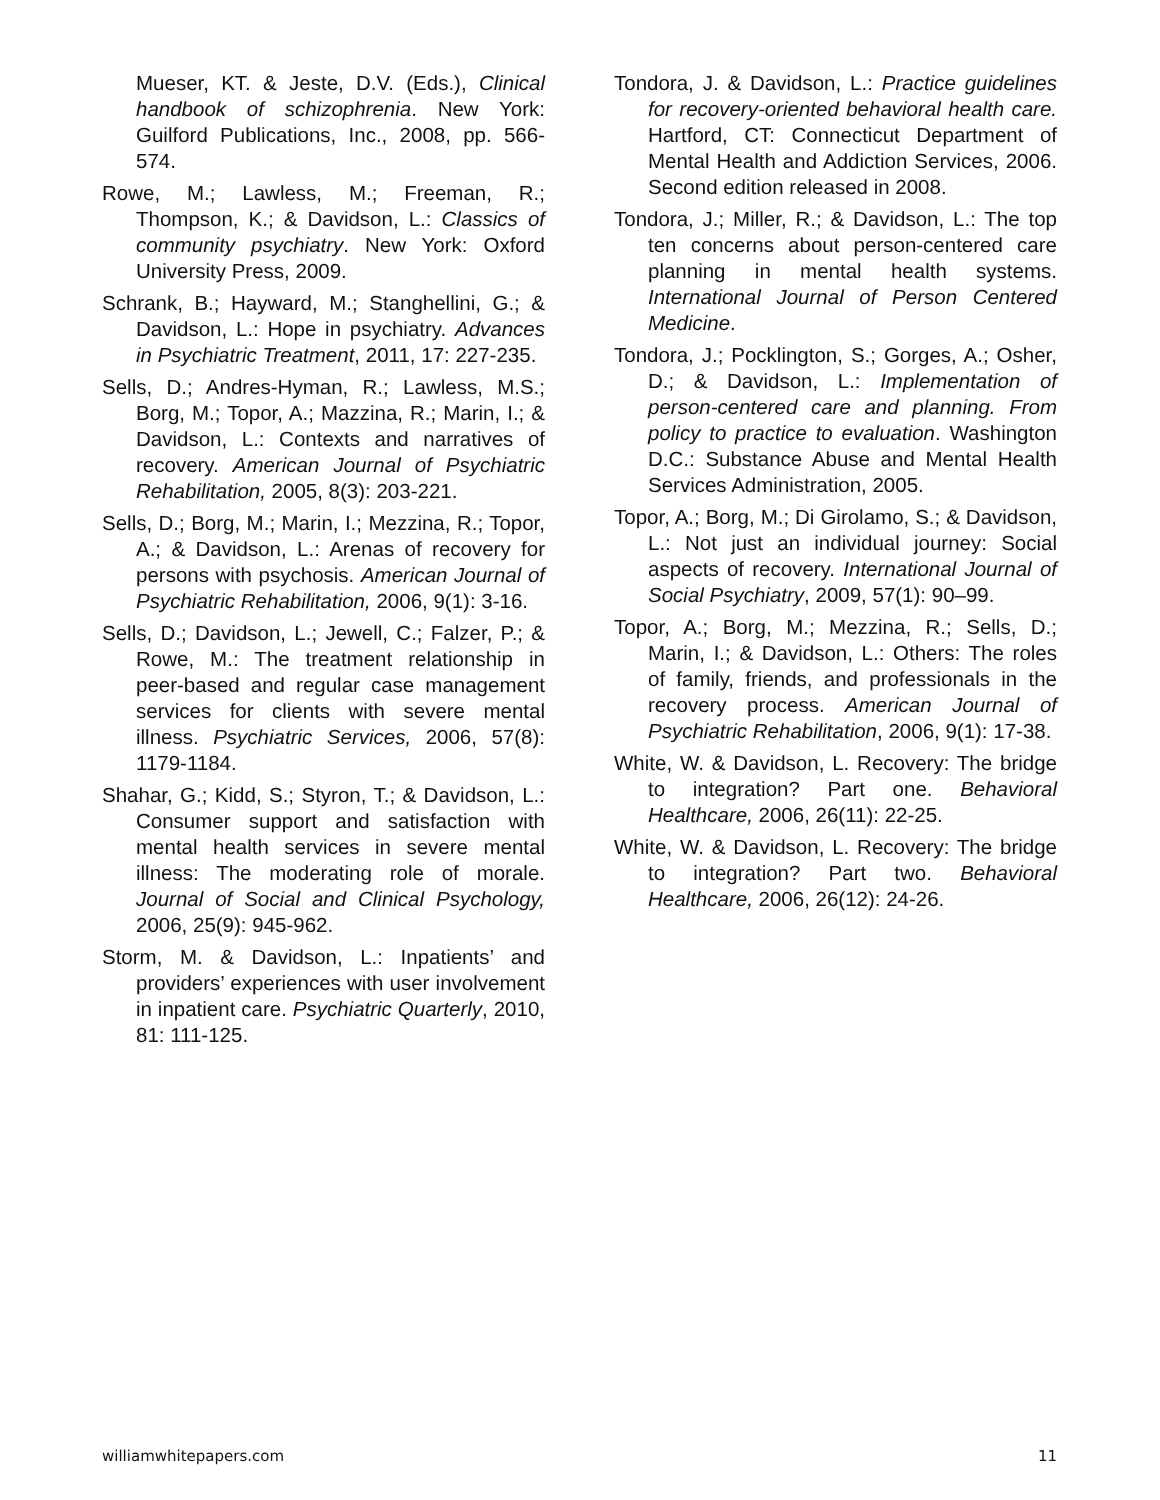Mueser, KT. & Jeste, D.V. (Eds.), Clinical handbook of schizophrenia. New York: Guilford Publications, Inc., 2008, pp. 566-574.
Rowe, M.; Lawless, M.; Freeman, R.; Thompson, K.; & Davidson, L.: Classics of community psychiatry. New York: Oxford University Press, 2009.
Schrank, B.; Hayward, M.; Stanghellini, G.; & Davidson, L.: Hope in psychiatry. Advances in Psychiatric Treatment, 2011, 17: 227-235.
Sells, D.; Andres-Hyman, R.; Lawless, M.S.; Borg, M.; Topor, A.; Mazzina, R.; Marin, I.; & Davidson, L.: Contexts and narratives of recovery. American Journal of Psychiatric Rehabilitation, 2005, 8(3): 203-221.
Sells, D.; Borg, M.; Marin, I.; Mezzina, R.; Topor, A.; & Davidson, L.: Arenas of recovery for persons with psychosis. American Journal of Psychiatric Rehabilitation, 2006, 9(1): 3-16.
Sells, D.; Davidson, L.; Jewell, C.; Falzer, P.; & Rowe, M.: The treatment relationship in peer-based and regular case management services for clients with severe mental illness. Psychiatric Services, 2006, 57(8): 1179-1184.
Shahar, G.; Kidd, S.; Styron, T.; & Davidson, L.: Consumer support and satisfaction with mental health services in severe mental illness: The moderating role of morale. Journal of Social and Clinical Psychology, 2006, 25(9): 945-962.
Storm, M. & Davidson, L.: Inpatients’ and providers’ experiences with user involvement in inpatient care. Psychiatric Quarterly, 2010, 81: 111-125.
Tondora, J. & Davidson, L.: Practice guidelines for recovery-oriented behavioral health care. Hartford, CT: Connecticut Department of Mental Health and Addiction Services, 2006. Second edition released in 2008.
Tondora, J.; Miller, R.; & Davidson, L.: The top ten concerns about person-centered care planning in mental health systems. International Journal of Person Centered Medicine.
Tondora, J.; Pocklington, S.; Gorges, A.; Osher, D.; & Davidson, L.: Implementation of person-centered care and planning. From policy to practice to evaluation. Washington D.C.: Substance Abuse and Mental Health Services Administration, 2005.
Topor, A.; Borg, M.; Di Girolamo, S.; & Davidson, L.: Not just an individual journey: Social aspects of recovery. International Journal of Social Psychiatry, 2009, 57(1): 90–99.
Topor, A.; Borg, M.; Mezzina, R.; Sells, D.; Marin, I.; & Davidson, L.: Others: The roles of family, friends, and professionals in the recovery process. American Journal of Psychiatric Rehabilitation, 2006, 9(1): 17-38.
White, W. & Davidson, L. Recovery: The bridge to integration? Part one. Behavioral Healthcare, 2006, 26(11): 22-25.
White, W. & Davidson, L. Recovery: The bridge to integration? Part two. Behavioral Healthcare, 2006, 26(12): 24-26.
williamwhitepapers.com 11